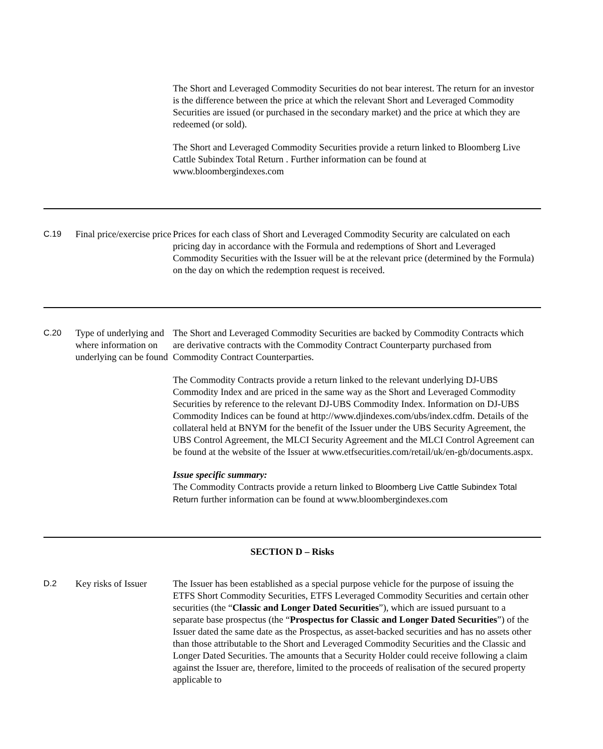| | | The Short and Leveraged Commodity Securities do not bear interest. The return for an investor is the difference between the price at which the relevant Short and Leveraged Commodity Securities are issued (or purchased in the secondary market) and the price at which they are redeemed (or sold). The Short and Leveraged Commodity Securities provide a return linked to Bloomberg Live Cattle Subindex Total Return . Further information can be found at www.bloombergindexes.com |
| C.19 | Final price/exercise price | Prices for each class of Short and Leveraged Commodity Security are calculated on each pricing day in accordance with the Formula and redemptions of Short and Leveraged Commodity Securities with the Issuer will be at the relevant price (determined by the Formula) on the day on which the redemption request is received. |
| C.20 | Type of underlying and where information on underlying can be found | The Short and Leveraged Commodity Securities are backed by Commodity Contracts which are derivative contracts with the Commodity Contract Counterparty purchased from Commodity Contract Counterparties. The Commodity Contracts provide a return linked to the relevant underlying DJ-UBS Commodity Index and are priced in the same way as the Short and Leveraged Commodity Securities by reference to the relevant DJ-UBS Commodity Index. Information on DJ-UBS Commodity Indices can be found at http://www.djindexes.com/ubs/index.cdfm. Details of the collateral held at BNYM for the benefit of the Issuer under the UBS Security Agreement, the UBS Control Agreement, the MLCI Security Agreement and the MLCI Control Agreement can be found at the website of the Issuer at www.etfsecurities.com/retail/uk/en-gb/documents.aspx. Issue specific summary: The Commodity Contracts provide a return linked to Bloomberg Live Cattle Subindex Total Return further information can be found at www.bloombergindexes.com |
| SECTION D – Risks | | |
| D.2 | Key risks of Issuer | The Issuer has been established as a special purpose vehicle for the purpose of issuing the ETFS Short Commodity Securities, ETFS Leveraged Commodity Securities and certain other securities (the “ Classic and Longer Dated Securities ”), which are issued pursuant to a separate base prospectus (the “ Prospectus for Classic and Longer Dated Securities ”) of the Issuer dated the same date as the Prospectus, as asset-backed securities and has no assets other than those attributable to the Short and Leveraged Commodity Securities and the Classic and Longer Dated Securities. The amounts that a Security Holder could receive following a claim against the Issuer are, therefore, limited to the proceeds of realisation of the secured property applicable to |